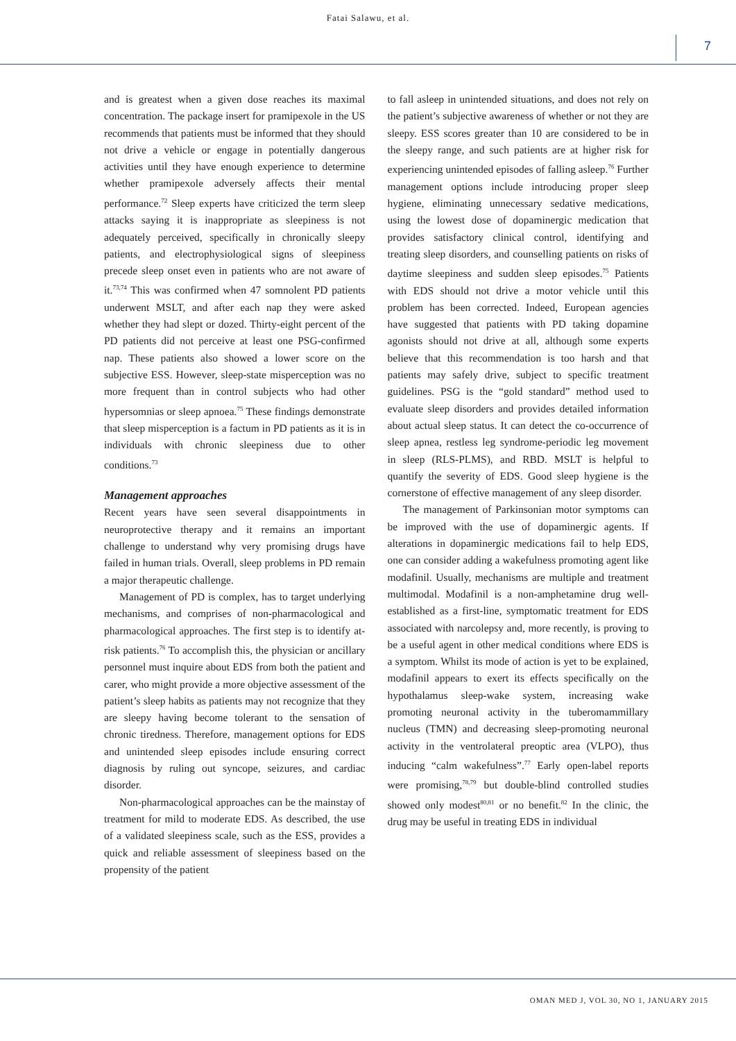Fatai Salawu, et al.
7
and is greatest when a given dose reaches its maximal concentration. The package insert for pramipexole in the US recommends that patients must be informed that they should not drive a vehicle or engage in potentially dangerous activities until they have enough experience to determine whether pramipexole adversely affects their mental performance.<sup>72</sup> Sleep experts have criticized the term sleep attacks saying it is inappropriate as sleepiness is not adequately perceived, specifically in chronically sleepy patients, and electrophysiological signs of sleepiness precede sleep onset even in patients who are not aware of it.<sup>73,74</sup> This was confirmed when 47 somnolent PD patients underwent MSLT, and after each nap they were asked whether they had slept or dozed. Thirty-eight percent of the PD patients did not perceive at least one PSG-confirmed nap. These patients also showed a lower score on the subjective ESS. However, sleep-state misperception was no more frequent than in control subjects who had other hypersomnias or sleep apnoea.<sup>75</sup> These findings demonstrate that sleep misperception is a factum in PD patients as it is in individuals with chronic sleepiness due to other conditions.<sup>73</sup>
Management approaches
Recent years have seen several disappointments in neuroprotective therapy and it remains an important challenge to understand why very promising drugs have failed in human trials. Overall, sleep problems in PD remain a major therapeutic challenge.
Management of PD is complex, has to target underlying mechanisms, and comprises of non-pharmacological and pharmacological approaches. The first step is to identify at-risk patients.<sup>76</sup> To accomplish this, the physician or ancillary personnel must inquire about EDS from both the patient and carer, who might provide a more objective assessment of the patient’s sleep habits as patients may not recognize that they are sleepy having become tolerant to the sensation of chronic tiredness. Therefore, management options for EDS and unintended sleep episodes include ensuring correct diagnosis by ruling out syncope, seizures, and cardiac disorder.
Non-pharmacological approaches can be the mainstay of treatment for mild to moderate EDS. As described, the use of a validated sleepiness scale, such as the ESS, provides a quick and reliable assessment of sleepiness based on the propensity of the patient
to fall asleep in unintended situations, and does not rely on the patient’s subjective awareness of whether or not they are sleepy. ESS scores greater than 10 are considered to be in the sleepy range, and such patients are at higher risk for experiencing unintended episodes of falling asleep.<sup>76</sup> Further management options include introducing proper sleep hygiene, eliminating unnecessary sedative medications, using the lowest dose of dopaminergic medication that provides satisfactory clinical control, identifying and treating sleep disorders, and counselling patients on risks of daytime sleepiness and sudden sleep episodes.<sup>75</sup> Patients with EDS should not drive a motor vehicle until this problem has been corrected. Indeed, European agencies have suggested that patients with PD taking dopamine agonists should not drive at all, although some experts believe that this recommendation is too harsh and that patients may safely drive, subject to specific treatment guidelines. PSG is the “gold standard” method used to evaluate sleep disorders and provides detailed information about actual sleep status. It can detect the co-occurrence of sleep apnea, restless leg syndrome-periodic leg movement in sleep (RLS-PLMS), and RBD. MSLT is helpful to quantify the severity of EDS. Good sleep hygiene is the cornerstone of effective management of any sleep disorder.
The management of Parkinsonian motor symptoms can be improved with the use of dopaminergic agents. If alterations in dopaminergic medications fail to help EDS, one can consider adding a wakefulness promoting agent like modafinil. Usually, mechanisms are multiple and treatment multimodal. Modafinil is a non-amphetamine drug well-established as a first-line, symptomatic treatment for EDS associated with narcolepsy and, more recently, is proving to be a useful agent in other medical conditions where EDS is a symptom. Whilst its mode of action is yet to be explained, modafinil appears to exert its effects specifically on the hypothalamus sleep-wake system, increasing wake promoting neuronal activity in the tuberomammillary nucleus (TMN) and decreasing sleep-promoting neuronal activity in the ventrolateral preoptic area (VLPO), thus inducing “calm wakefulness”.<sup>77</sup> Early open-label reports were promising,<sup>78,79</sup> but double-blind controlled studies showed only modest<sup>80,81</sup> or no benefit.<sup>82</sup> In the clinic, the drug may be useful in treating EDS in individual
OMAN MED J, VOL 30, NO 1, JANUARY 2015